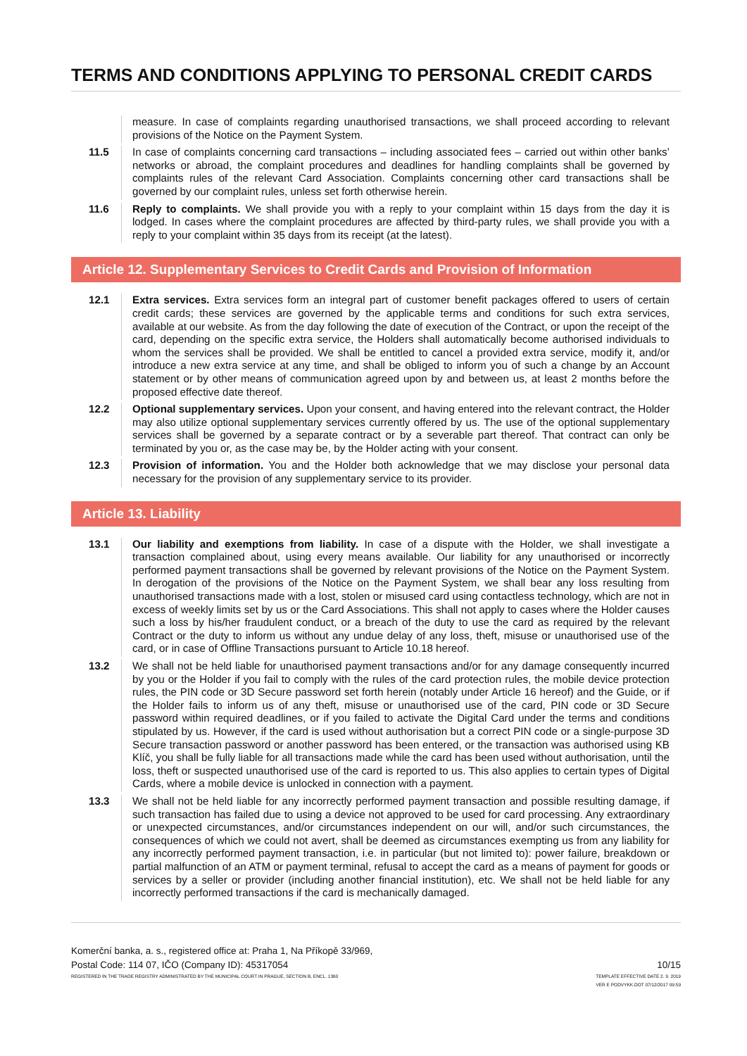TERMS AND CONDITIONS APPLYING TO PERSONAL CREDIT CARDS
measure. In case of complaints regarding unauthorised transactions, we shall proceed according to relevant provisions of the Notice on the Payment System.
11.5 In case of complaints concerning card transactions – including associated fees – carried out within other banks’ networks or abroad, the complaint procedures and deadlines for handling complaints shall be governed by complaints rules of the relevant Card Association. Complaints concerning other card transactions shall be governed by our complaint rules, unless set forth otherwise herein.
11.6 Reply to complaints. We shall provide you with a reply to your complaint within 15 days from the day it is lodged. In cases where the complaint procedures are affected by third-party rules, we shall provide you with a reply to your complaint within 35 days from its receipt (at the latest).
Article 12. Supplementary Services to Credit Cards and Provision of Information
12.1 Extra services. Extra services form an integral part of customer benefit packages offered to users of certain credit cards; these services are governed by the applicable terms and conditions for such extra services, available at our website. As from the day following the date of execution of the Contract, or upon the receipt of the card, depending on the specific extra service, the Holders shall automatically become authorised individuals to whom the services shall be provided. We shall be entitled to cancel a provided extra service, modify it, and/or introduce a new extra service at any time, and shall be obliged to inform you of such a change by an Account statement or by other means of communication agreed upon by and between us, at least 2 months before the proposed effective date thereof.
12.2 Optional supplementary services. Upon your consent, and having entered into the relevant contract, the Holder may also utilize optional supplementary services currently offered by us. The use of the optional supplementary services shall be governed by a separate contract or by a severable part thereof. That contract can only be terminated by you or, as the case may be, by the Holder acting with your consent.
12.3 Provision of information. You and the Holder both acknowledge that we may disclose your personal data necessary for the provision of any supplementary service to its provider.
Article 13. Liability
13.1 Our liability and exemptions from liability. In case of a dispute with the Holder, we shall investigate a transaction complained about, using every means available. Our liability for any unauthorised or incorrectly performed payment transactions shall be governed by relevant provisions of the Notice on the Payment System. In derogation of the provisions of the Notice on the Payment System, we shall bear any loss resulting from unauthorised transactions made with a lost, stolen or misused card using contactless technology, which are not in excess of weekly limits set by us or the Card Associations. This shall not apply to cases where the Holder causes such a loss by his/her fraudulent conduct, or a breach of the duty to use the card as required by the relevant Contract or the duty to inform us without any undue delay of any loss, theft, misuse or unauthorised use of the card, or in case of Offline Transactions pursuant to Article 10.18 hereof.
13.2 We shall not be held liable for unauthorised payment transactions and/or for any damage consequently incurred by you or the Holder if you fail to comply with the rules of the card protection rules, the mobile device protection rules, the PIN code or 3D Secure password set forth herein (notably under Article 16 hereof) and the Guide, or if the Holder fails to inform us of any theft, misuse or unauthorised use of the card, PIN code or 3D Secure password within required deadlines, or if you failed to activate the Digital Card under the terms and conditions stipulated by us. However, if the card is used without authorisation but a correct PIN code or a single-purpose 3D Secure transaction password or another password has been entered, or the transaction was authorised using KB Klíč, you shall be fully liable for all transactions made while the card has been used without authorisation, until the loss, theft or suspected unauthorised use of the card is reported to us. This also applies to certain types of Digital Cards, where a mobile device is unlocked in connection with a payment.
13.3 We shall not be held liable for any incorrectly performed payment transaction and possible resulting damage, if such transaction has failed due to using a device not approved to be used for card processing. Any extraordinary or unexpected circumstances, and/or circumstances independent on our will, and/or such circumstances, the consequences of which we could not avert, shall be deemed as circumstances exempting us from any liability for any incorrectly performed payment transaction, i.e. in particular (but not limited to): power failure, breakdown or partial malfunction of an ATM or payment terminal, refusal to accept the card as a means of payment for goods or services by a seller or provider (including another financial institution), etc. We shall not be held liable for any incorrectly performed transactions if the card is mechanically damaged.
Komerční banka, a. s., registered office at: Praha 1, Na Příkopě 33/969,
Postal Code: 114 07, IČO (Company ID): 45317054
REGISTERED IN THE TRADE REGISTRY ADMINISTRATED BY THE MUNICIPAL COURT IN PRAGUE, SECTION B, ENCL. 1360
10/15
TEMPLATE EFFECTIVE DATE 2. 9. 2019
VER E PODVYKK.DOT 07/12/2017 09:59